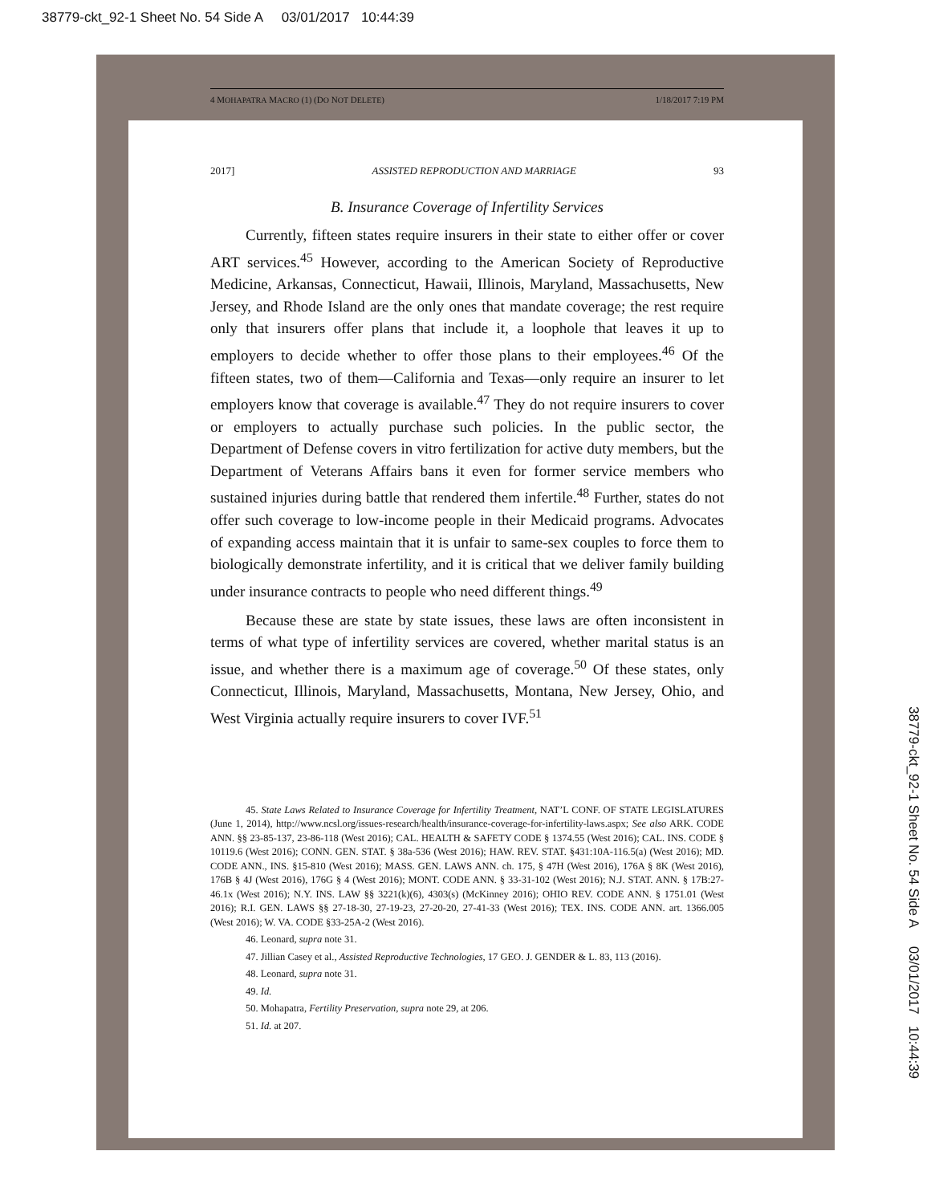38779-ckt_92-1 Sheet No. 54 Side A 03/01/2017 10:44:39
4 MOHAPATRA MACRO (1) (DO NOT DELETE) 1/18/2017 7:19 PM
2017] ASSISTED REPRODUCTION AND MARRIAGE 93
B. Insurance Coverage of Infertility Services
Currently, fifteen states require insurers in their state to either offer or cover ART services.<sup>45</sup> However, according to the American Society of Reproductive Medicine, Arkansas, Connecticut, Hawaii, Illinois, Maryland, Massachusetts, New Jersey, and Rhode Island are the only ones that mandate coverage; the rest require only that insurers offer plans that include it, a loophole that leaves it up to employers to decide whether to offer those plans to their employees.<sup>46</sup> Of the fifteen states, two of them—California and Texas—only require an insurer to let employers know that coverage is available.<sup>47</sup> They do not require insurers to cover or employers to actually purchase such policies. In the public sector, the Department of Defense covers in vitro fertilization for active duty members, but the Department of Veterans Affairs bans it even for former service members who sustained injuries during battle that rendered them infertile.<sup>48</sup> Further, states do not offer such coverage to low-income people in their Medicaid programs. Advocates of expanding access maintain that it is unfair to same-sex couples to force them to biologically demonstrate infertility, and it is critical that we deliver family building under insurance contracts to people who need different things.<sup>49</sup>
Because these are state by state issues, these laws are often inconsistent in terms of what type of infertility services are covered, whether marital status is an issue, and whether there is a maximum age of coverage.<sup>50</sup> Of these states, only Connecticut, Illinois, Maryland, Massachusetts, Montana, New Jersey, Ohio, and West Virginia actually require insurers to cover IVF.<sup>51</sup>
45. State Laws Related to Insurance Coverage for Infertility Treatment, NAT’L CONF. OF STATE LEGISLATURES (June 1, 2014), http://www.ncsl.org/issues-research/health/insurance-coverage-for-infertility-laws.aspx; See also ARK. CODE ANN. §§ 23-85-137, 23-86-118 (West 2016); CAL. HEALTH & SAFETY CODE § 1374.55 (West 2016); CAL. INS. CODE § 10119.6 (West 2016); CONN. GEN. STAT. § 38a-536 (West 2016); HAW. REV. STAT. §431:10A-116.5(a) (West 2016); MD. CODE ANN., INS. §15-810 (West 2016); MASS. GEN. LAWS ANN. ch. 175, § 47H (West 2016), 176A § 8K (West 2016), 176B § 4J (West 2016), 176G § 4 (West 2016); MONT. CODE ANN. § 33-31-102 (West 2016); N.J. STAT. ANN. § 17B:27-46.1x (West 2016); N.Y. INS. LAW §§ 3221(k)(6), 4303(s) (McKinney 2016); OHIO REV. CODE ANN. § 1751.01 (West 2016); R.I. GEN. LAWS §§ 27-18-30, 27-19-23, 27-20-20, 27-41-33 (West 2016); TEX. INS. CODE ANN. art. 1366.005 (West 2016); W. VA. CODE §33-25A-2 (West 2016).
46. Leonard, supra note 31.
47. Jillian Casey et al., Assisted Reproductive Technologies, 17 GEO. J. GENDER & L. 83, 113 (2016).
48. Leonard, supra note 31.
49. Id.
50. Mohapatra, Fertility Preservation, supra note 29, at 206.
51. Id. at 207.
38779-ckt_92-1 Sheet No. 54 Side A 03/01/2017 10:44:39